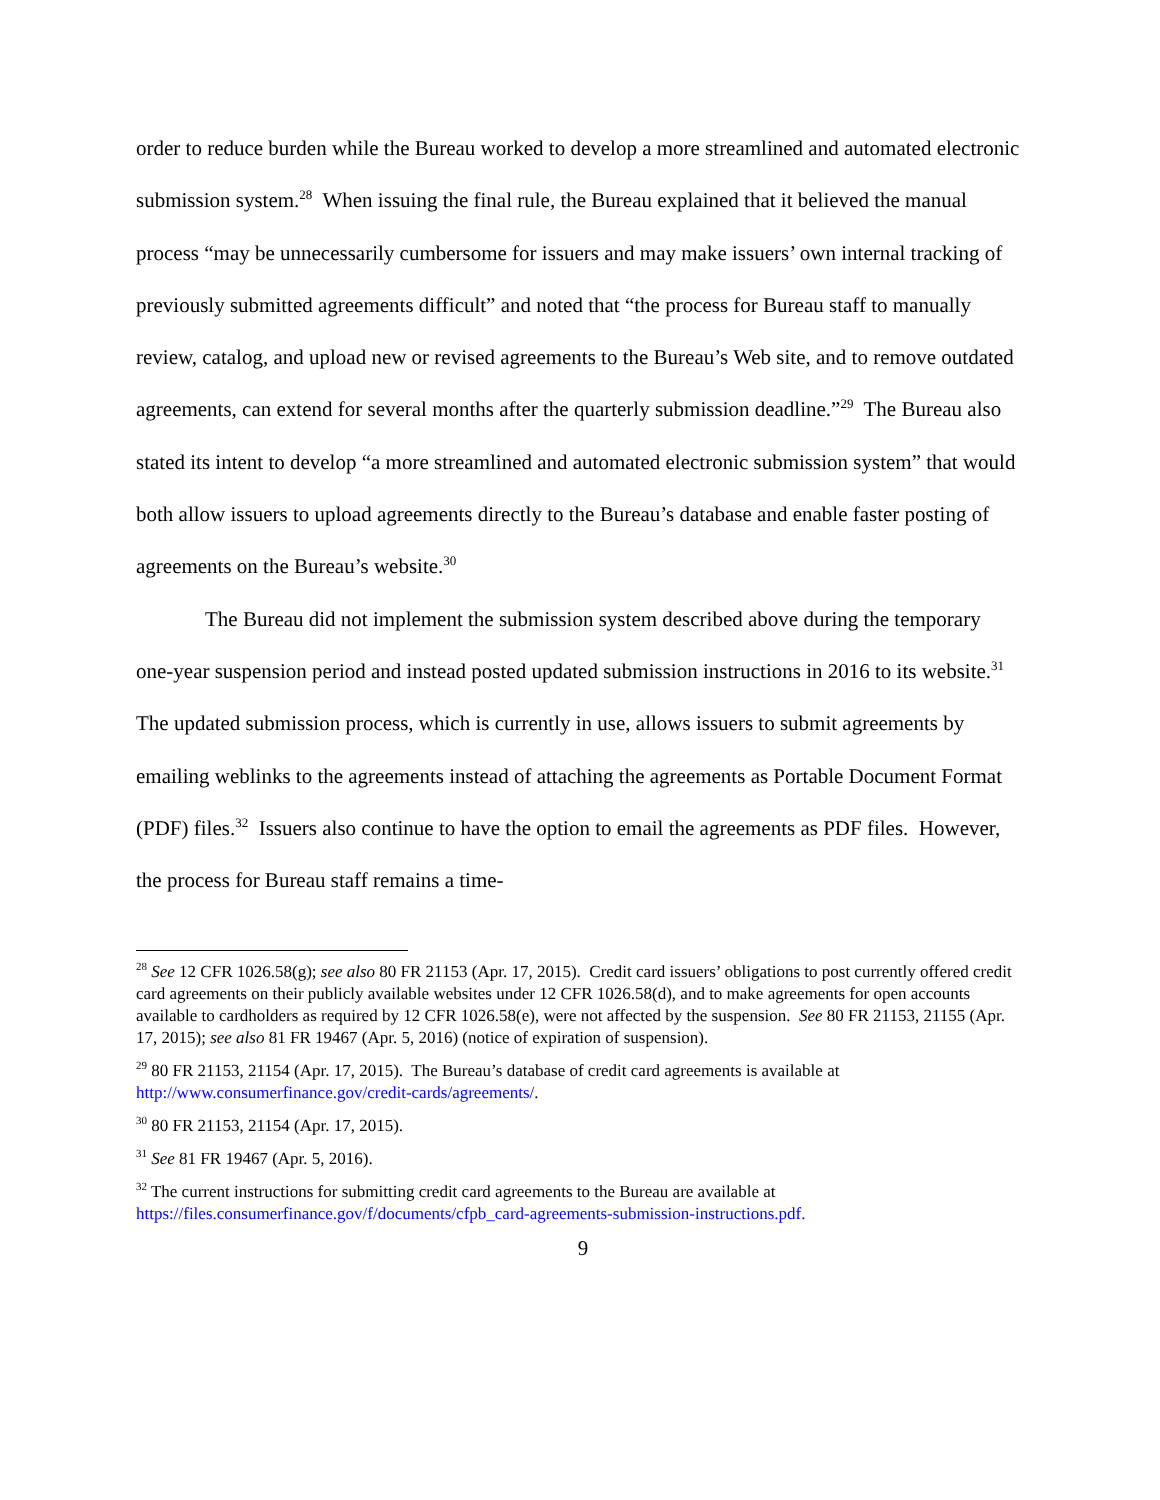order to reduce burden while the Bureau worked to develop a more streamlined and automated electronic submission system.<sup>28</sup> When issuing the final rule, the Bureau explained that it believed the manual process “may be unnecessarily cumbersome for issuers and may make issuers’ own internal tracking of previously submitted agreements difficult” and noted that “the process for Bureau staff to manually review, catalog, and upload new or revised agreements to the Bureau’s Web site, and to remove outdated agreements, can extend for several months after the quarterly submission deadline.”<sup>29</sup> The Bureau also stated its intent to develop “a more streamlined and automated electronic submission system” that would both allow issuers to upload agreements directly to the Bureau’s database and enable faster posting of agreements on the Bureau’s website.<sup>30</sup>
The Bureau did not implement the submission system described above during the temporary one-year suspension period and instead posted updated submission instructions in 2016 to its website.<sup>31</sup> The updated submission process, which is currently in use, allows issuers to submit agreements by emailing weblinks to the agreements instead of attaching the agreements as Portable Document Format (PDF) files.<sup>32</sup> Issuers also continue to have the option to email the agreements as PDF files. However, the process for Bureau staff remains a time-
<sup>28</sup> See 12 CFR 1026.58(g); see also 80 FR 21153 (Apr. 17, 2015). Credit card issuers’ obligations to post currently offered credit card agreements on their publicly available websites under 12 CFR 1026.58(d), and to make agreements for open accounts available to cardholders as required by 12 CFR 1026.58(e), were not affected by the suspension. See 80 FR 21153, 21155 (Apr. 17, 2015); see also 81 FR 19467 (Apr. 5, 2016) (notice of expiration of suspension).
<sup>29</sup> 80 FR 21153, 21154 (Apr. 17, 2015). The Bureau’s database of credit card agreements is available at http://www.consumerfinance.gov/credit-cards/agreements/.
<sup>30</sup> 80 FR 21153, 21154 (Apr. 17, 2015).
<sup>31</sup> See 81 FR 19467 (Apr. 5, 2016).
<sup>32</sup> The current instructions for submitting credit card agreements to the Bureau are available at https://files.consumerfinance.gov/f/documents/cfpb_card-agreements-submission-instructions.pdf.
9